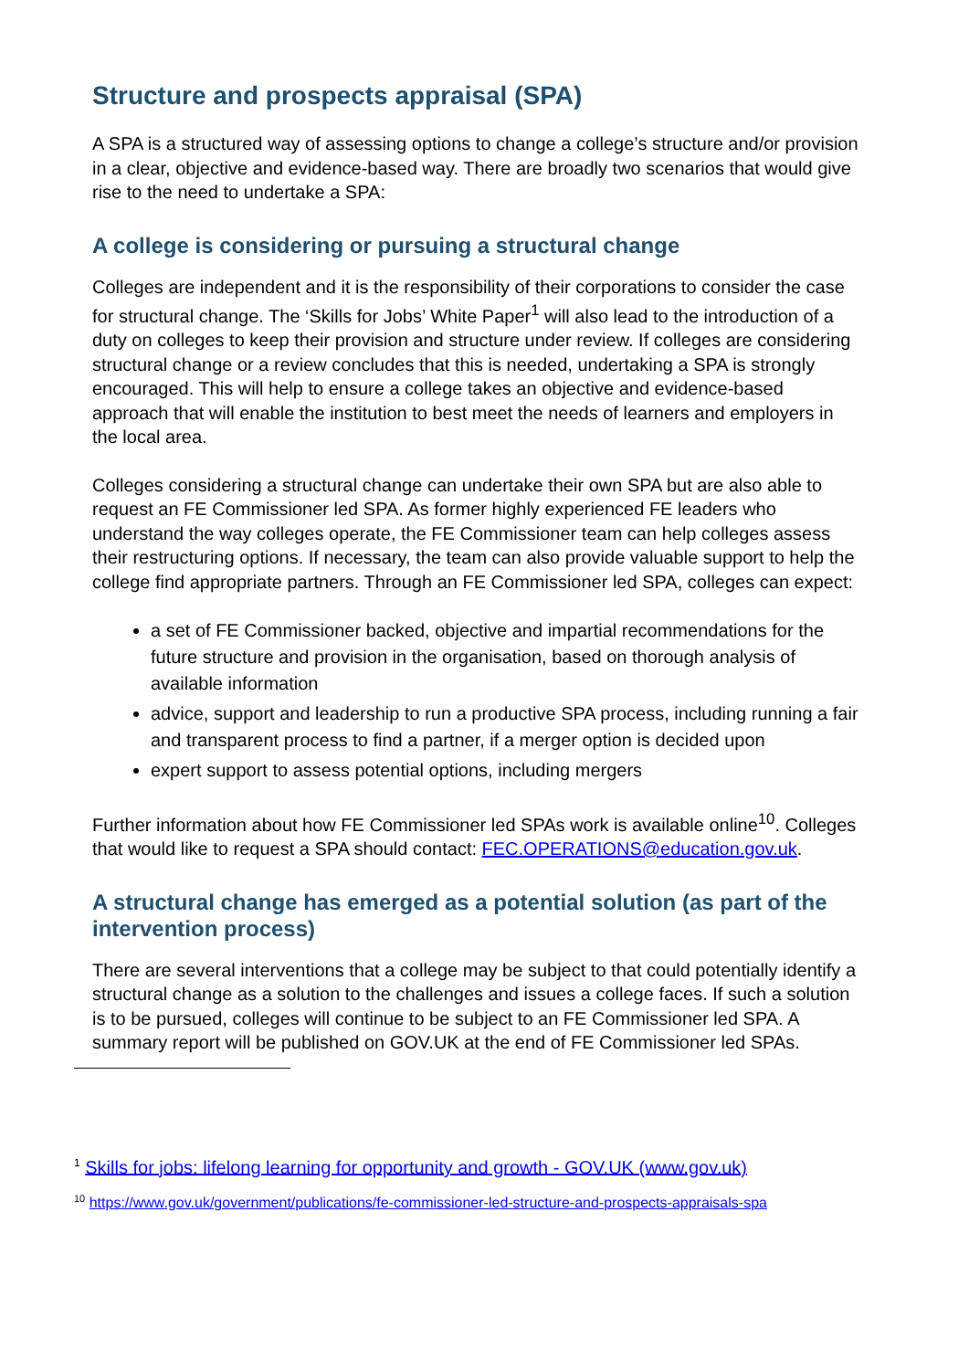Structure and prospects appraisal (SPA)
A SPA is a structured way of assessing options to change a college’s structure and/or provision in a clear, objective and evidence-based way. There are broadly two scenarios that would give rise to the need to undertake a SPA:
A college is considering or pursuing a structural change
Colleges are independent and it is the responsibility of their corporations to consider the case for structural change. The ‘Skills for Jobs’ White Paper<sup>1</sup> will also lead to the introduction of a duty on colleges to keep their provision and structure under review. If colleges are considering structural change or a review concludes that this is needed, undertaking a SPA is strongly encouraged. This will help to ensure a college takes an objective and evidence-based approach that will enable the institution to best meet the needs of learners and employers in the local area.
Colleges considering a structural change can undertake their own SPA but are also able to request an FE Commissioner led SPA. As former highly experienced FE leaders who understand the way colleges operate, the FE Commissioner team can help colleges assess their restructuring options. If necessary, the team can also provide valuable support to help the college find appropriate partners. Through an FE Commissioner led SPA, colleges can expect:
a set of FE Commissioner backed, objective and impartial recommendations for the future structure and provision in the organisation, based on thorough analysis of available information
advice, support and leadership to run a productive SPA process, including running a fair and transparent process to find a partner, if a merger option is decided upon
expert support to assess potential options, including mergers
Further information about how FE Commissioner led SPAs work is available online<sup>10</sup>. Colleges that would like to request a SPA should contact: FEC.OPERATIONS@education.gov.uk.
A structural change has emerged as a potential solution (as part of the intervention process)
There are several interventions that a college may be subject to that could potentially identify a structural change as a solution to the challenges and issues a college faces. If such a solution is to be pursued, colleges will continue to be subject to an FE Commissioner led SPA. A summary report will be published on GOV.UK at the end of FE Commissioner led SPAs.
<sup>1</sup> Skills for jobs: lifelong learning for opportunity and growth - GOV.UK (www.gov.uk)
<sup>10</sup> https://www.gov.uk/government/publications/fe-commissioner-led-structure-and-prospects-appraisals-spa